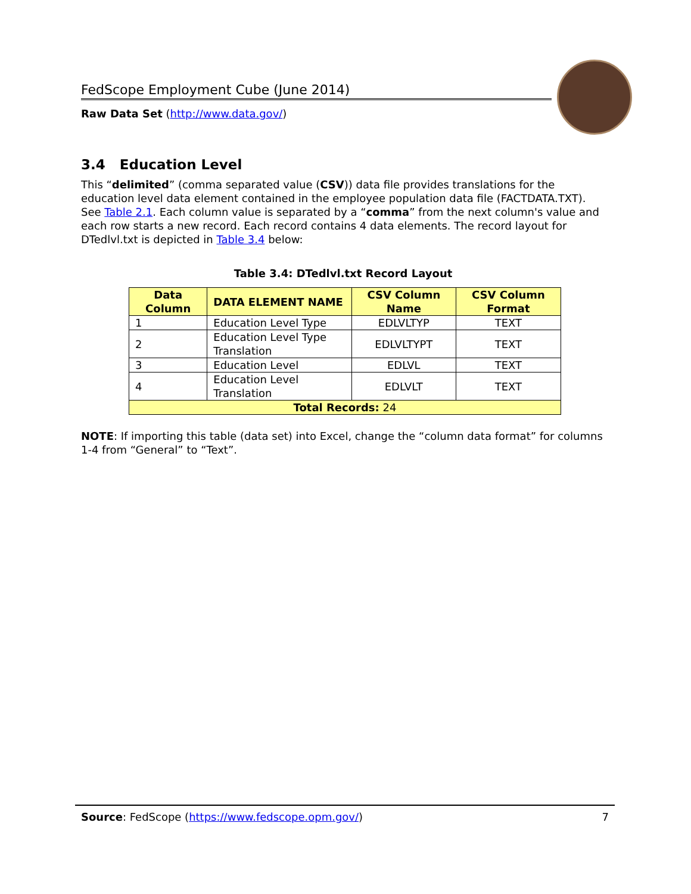FedScope Employment Cube (June 2014)
Raw Data Set (http://www.data.gov/)
3.4 Education Level
This “delimited” (comma separated value (CSV)) data file provides translations for the education level data element contained in the employee population data file (FACTDATA.TXT). See Table 2.1. Each column value is separated by a “comma” from the next column's value and each row starts a new record. Each record contains 4 data elements. The record layout for DTedlvl.txt is depicted in Table 3.4 below:
Table 3.4: DTedlvl.txt Record Layout
| Data Column | DATA ELEMENT NAME | CSV Column Name | CSV Column Format |
| --- | --- | --- | --- |
| 1 | Education Level Type | EDLVLTYP | TEXT |
| 2 | Education Level Type Translation | EDLVLTYPT | TEXT |
| 3 | Education Level | EDLVL | TEXT |
| 4 | Education Level Translation | EDLVLT | TEXT |
| Total Records: 24 | | | |
NOTE: If importing this table (data set) into Excel, change the “column data format” for columns 1-4 from “General” to “Text”.
Source: FedScope (https://www.fedscope.opm.gov/) 7